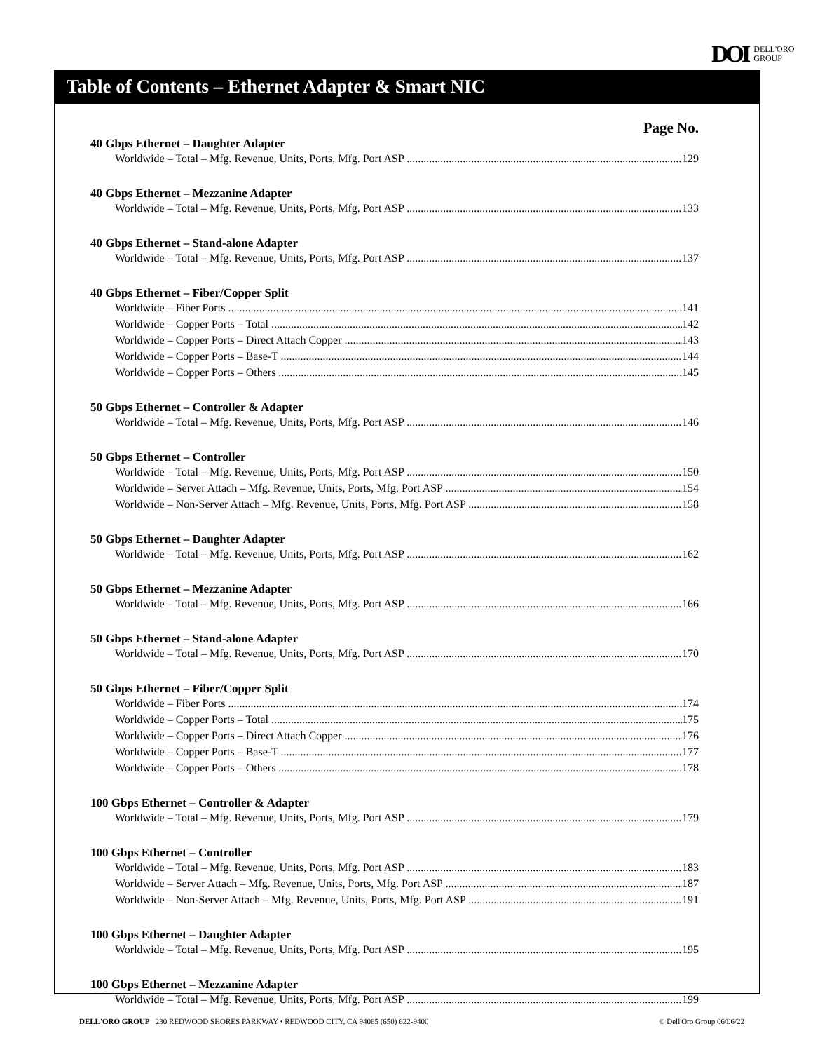DOI DELL'ORO
GROUP
Table of Contents – Ethernet Adapter & Smart NIC
Page No.
40 Gbps Ethernet – Daughter Adapter
Worldwide – Total – Mfg. Revenue, Units, Ports, Mfg. Port ASP 129
40 Gbps Ethernet – Mezzanine Adapter
Worldwide – Total – Mfg. Revenue, Units, Ports, Mfg. Port ASP 133
40 Gbps Ethernet – Stand-alone Adapter
Worldwide – Total – Mfg. Revenue, Units, Ports, Mfg. Port ASP 137
40 Gbps Ethernet – Fiber/Copper Split
Worldwide – Fiber Ports 141
Worldwide – Copper Ports – Total 142
Worldwide – Copper Ports – Direct Attach Copper 143
Worldwide – Copper Ports – Base-T 144
Worldwide – Copper Ports – Others 145
50 Gbps Ethernet – Controller & Adapter
Worldwide – Total – Mfg. Revenue, Units, Ports, Mfg. Port ASP 146
50 Gbps Ethernet – Controller
Worldwide – Total – Mfg. Revenue, Units, Ports, Mfg. Port ASP 150
Worldwide – Server Attach – Mfg. Revenue, Units, Ports, Mfg. Port ASP 154
Worldwide – Non-Server Attach – Mfg. Revenue, Units, Ports, Mfg. Port ASP 158
50 Gbps Ethernet – Daughter Adapter
Worldwide – Total – Mfg. Revenue, Units, Ports, Mfg. Port ASP 162
50 Gbps Ethernet – Mezzanine Adapter
Worldwide – Total – Mfg. Revenue, Units, Ports, Mfg. Port ASP 166
50 Gbps Ethernet – Stand-alone Adapter
Worldwide – Total – Mfg. Revenue, Units, Ports, Mfg. Port ASP 170
50 Gbps Ethernet – Fiber/Copper Split
Worldwide – Fiber Ports 174
Worldwide – Copper Ports – Total 175
Worldwide – Copper Ports – Direct Attach Copper 176
Worldwide – Copper Ports – Base-T 177
Worldwide – Copper Ports – Others 178
100 Gbps Ethernet – Controller & Adapter
Worldwide – Total – Mfg. Revenue, Units, Ports, Mfg. Port ASP 179
100 Gbps Ethernet – Controller
Worldwide – Total – Mfg. Revenue, Units, Ports, Mfg. Port ASP 183
Worldwide – Server Attach – Mfg. Revenue, Units, Ports, Mfg. Port ASP 187
Worldwide – Non-Server Attach – Mfg. Revenue, Units, Ports, Mfg. Port ASP 191
100 Gbps Ethernet – Daughter Adapter
Worldwide – Total – Mfg. Revenue, Units, Ports, Mfg. Port ASP 195
100 Gbps Ethernet – Mezzanine Adapter
Worldwide – Total – Mfg. Revenue, Units, Ports, Mfg. Port ASP 199
DELL'ORO GROUP 230 REDWOOD SHORES PARKWAY • REDWOOD CITY, CA 94065 (650) 622-9400 © Dell'Oro Group 06/06/22